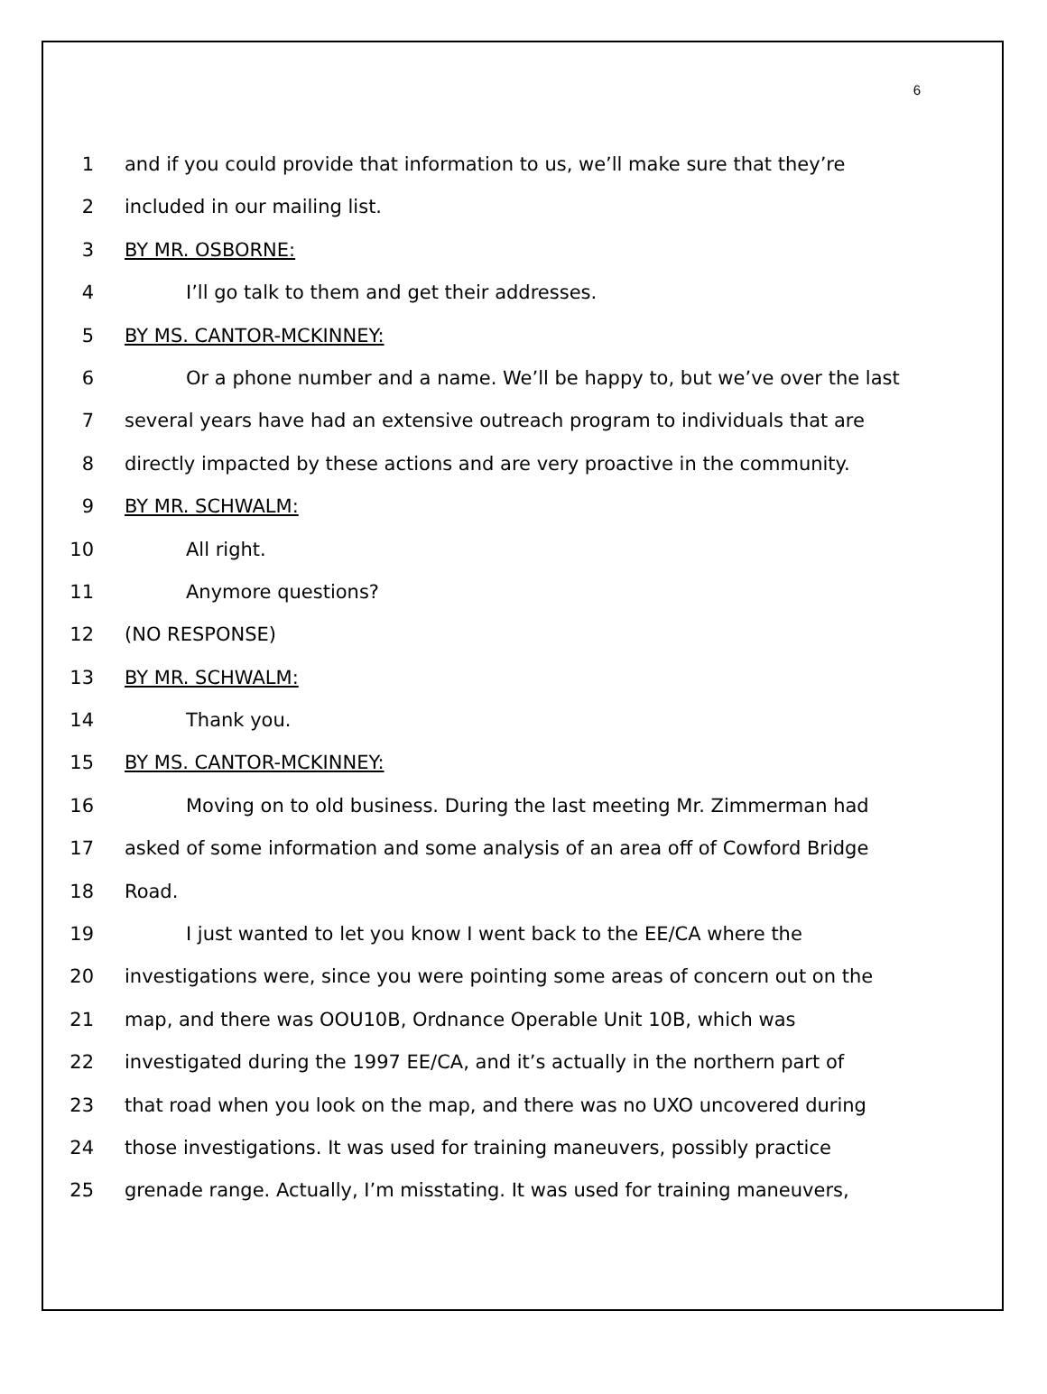6
1 and if you could provide that information to us, we’ll make sure that they’re
2 included in our mailing list.
3 BY MR. OSBORNE:
4 I’ll go talk to them and get their addresses.
5 BY MS. CANTOR-MCKINNEY:
6 Or a phone number and a name. We’ll be happy to, but we’ve over the last
7 several years have had an extensive outreach program to individuals that are
8 directly impacted by these actions and are very proactive in the community.
9 BY MR. SCHWALM:
10 All right.
11 Anymore questions?
12 (NO RESPONSE)
13 BY MR. SCHWALM:
14 Thank you.
15 BY MS. CANTOR-MCKINNEY:
16 Moving on to old business. During the last meeting Mr. Zimmerman had
17 asked of some information and some analysis of an area off of Cowford Bridge
18 Road.
19 I just wanted to let you know I went back to the EE/CA where the
20 investigations were, since you were pointing some areas of concern out on the
21 map, and there was OOU10B, Ordnance Operable Unit 10B, which was
22 investigated during the 1997 EE/CA, and it’s actually in the northern part of
23 that road when you look on the map, and there was no UXO uncovered during
24 those investigations. It was used for training maneuvers, possibly practice
25 grenade range. Actually, I’m misstating. It was used for training maneuvers,